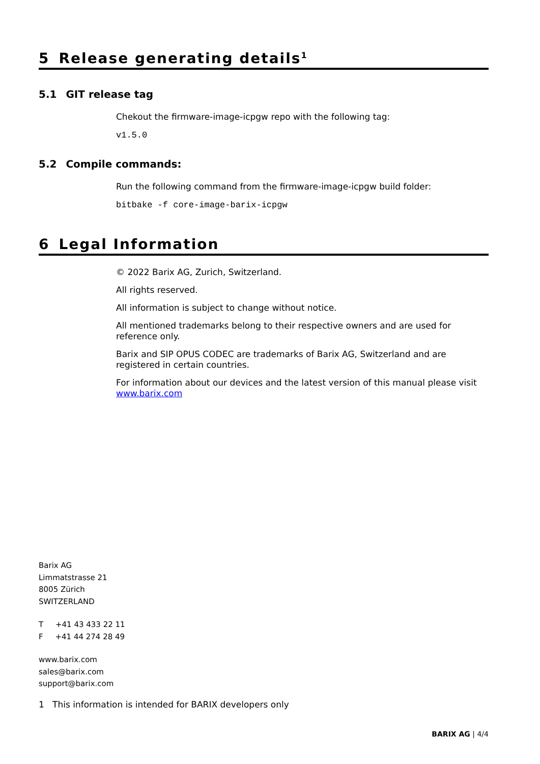5 Release generating details<sup>1</sup>
5.1 GIT release tag
Chekout the firmware-image-icpgw repo with the following tag:
v1.5.0
5.2 Compile commands:
Run the following command from the firmware-image-icpgw build folder:
bitbake -f core-image-barix-icpgw
6 Legal Information
© 2022 Barix AG, Zurich, Switzerland.
All rights reserved.
All information is subject to change without notice.
All mentioned trademarks belong to their respective owners and are used for reference only.
Barix and SIP OPUS CODEC are trademarks of Barix AG, Switzerland and are registered in certain countries.
For information about our devices and the latest version of this manual please visit www.barix.com
Barix AG
Limmatstrasse 21
8005 Zürich
SWITZERLAND
T +41 43 433 22 11
F +41 44 274 28 49
www.barix.com
sales@barix.com
support@barix.com
1 This information is intended for BARIX developers only
BARIX AG | 4/4